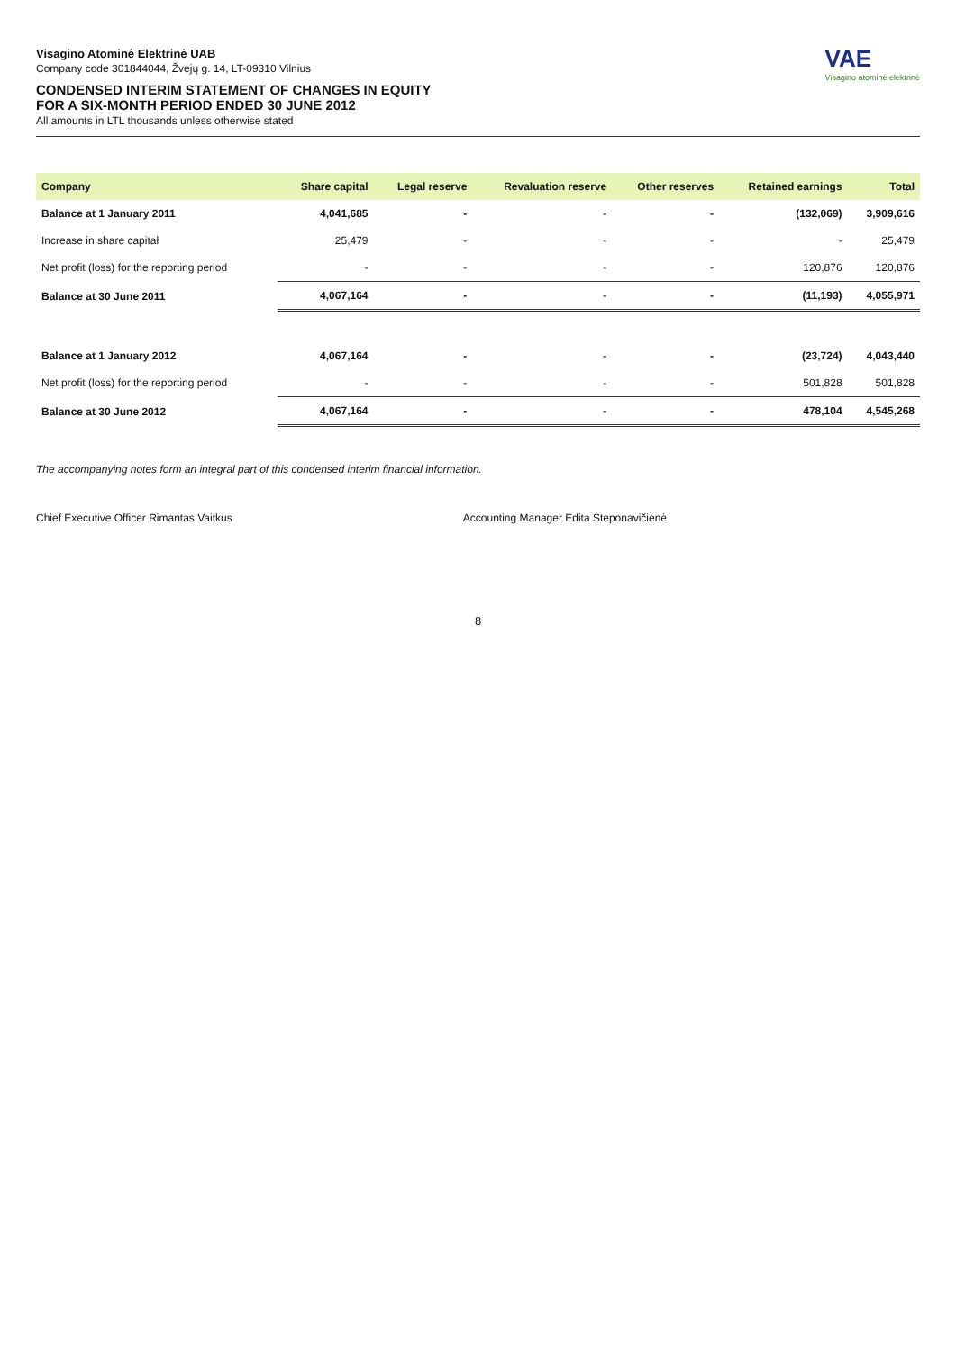Visagino Atominė Elektrinė UAB
Company code 301844044, Žvejų g. 14, LT-09310 Vilnius
CONDENSED INTERIM STATEMENT OF CHANGES IN EQUITY
FOR A SIX-MONTH PERIOD ENDED 30 JUNE 2012
All amounts in LTL thousands unless otherwise stated
VAE
Visagino atominė elektrinė
| Company | Share capital | Legal reserve | Revaluation reserve | Other reserves | Retained earnings | Total |
| --- | --- | --- | --- | --- | --- | --- |
| Balance at 1 January 2011 | 4,041,685 | - | - | - | (132,069) | 3,909,616 |
| Increase in share capital | 25,479 | - | - | - | - | 25,479 |
| Net profit (loss) for the reporting period | - | - | - | - | 120,876 | 120,876 |
| Balance at 30 June 2011 | 4,067,164 | - | - | - | (11,193) | 4,055,971 |
| Balance at 1 January 2012 | 4,067,164 | - | - | - | (23,724) | 4,043,440 |
| Net profit (loss) for the reporting period | - | - | - | - | 501,828 | 501,828 |
| Balance at 30 June 2012 | 4,067,164 | - | - | - | 478,104 | 4,545,268 |
The accompanying notes form an integral part of this condensed interim financial information.
Chief Executive Officer Rimantas Vaitkus Accounting Manager Edita Steponavičienė
8